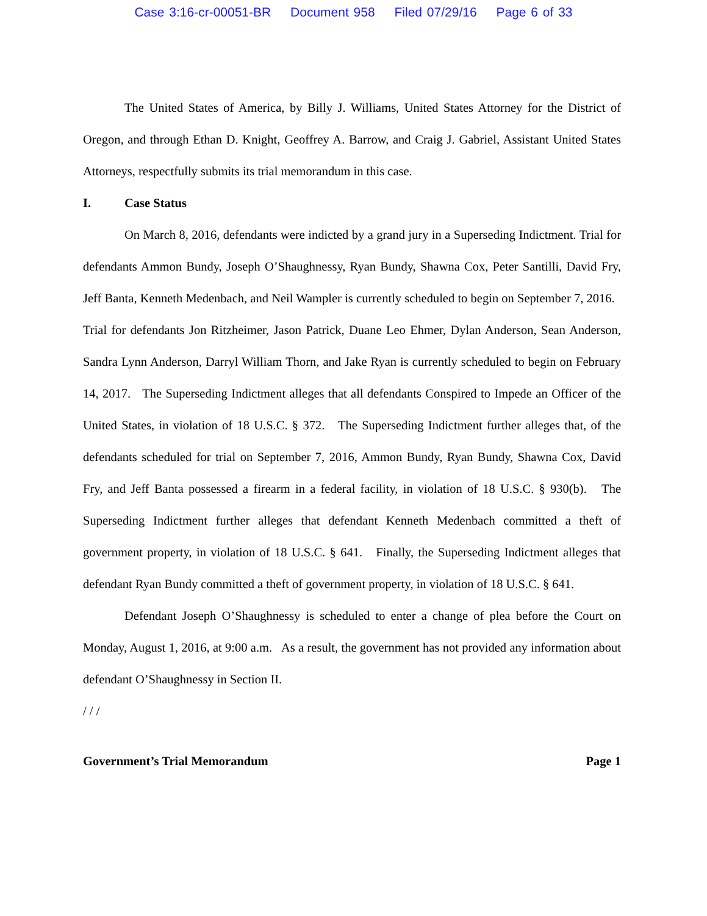Case 3:16-cr-00051-BR Document 958 Filed 07/29/16 Page 6 of 33
The United States of America, by Billy J. Williams, United States Attorney for the District of Oregon, and through Ethan D. Knight, Geoffrey A. Barrow, and Craig J. Gabriel, Assistant United States Attorneys, respectfully submits its trial memorandum in this case.
I. Case Status
On March 8, 2016, defendants were indicted by a grand jury in a Superseding Indictment. Trial for defendants Ammon Bundy, Joseph O’Shaughnessy, Ryan Bundy, Shawna Cox, Peter Santilli, David Fry, Jeff Banta, Kenneth Medenbach, and Neil Wampler is currently scheduled to begin on September 7, 2016. Trial for defendants Jon Ritzheimer, Jason Patrick, Duane Leo Ehmer, Dylan Anderson, Sean Anderson, Sandra Lynn Anderson, Darryl William Thorn, and Jake Ryan is currently scheduled to begin on February 14, 2017. The Superseding Indictment alleges that all defendants Conspired to Impede an Officer of the United States, in violation of 18 U.S.C. § 372. The Superseding Indictment further alleges that, of the defendants scheduled for trial on September 7, 2016, Ammon Bundy, Ryan Bundy, Shawna Cox, David Fry, and Jeff Banta possessed a firearm in a federal facility, in violation of 18 U.S.C. § 930(b). The Superseding Indictment further alleges that defendant Kenneth Medenbach committed a theft of government property, in violation of 18 U.S.C. § 641. Finally, the Superseding Indictment alleges that defendant Ryan Bundy committed a theft of government property, in violation of 18 U.S.C. § 641.
Defendant Joseph O’Shaughnessy is scheduled to enter a change of plea before the Court on Monday, August 1, 2016, at 9:00 a.m. As a result, the government has not provided any information about defendant O’Shaughnessy in Section II.
/ / /
Government’s Trial Memorandum Page 1